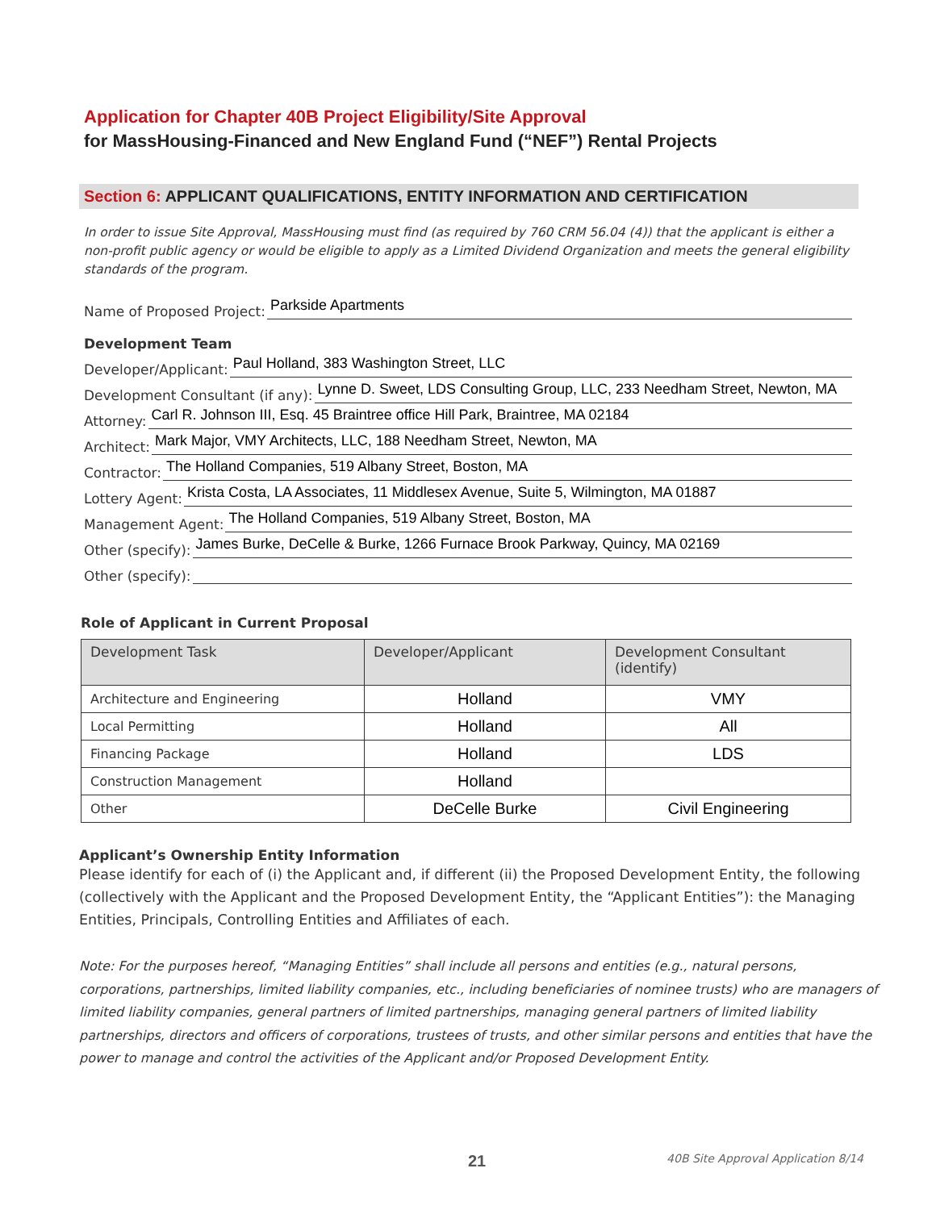Application for Chapter 40B Project Eligibility/Site Approval
for MassHousing-Financed and New England Fund (“NEF”) Rental Projects
Section 6: APPLICANT QUALIFICATIONS, ENTITY INFORMATION AND CERTIFICATION
In order to issue Site Approval, MassHousing must find (as required by 760 CRM 56.04 (4)) that the applicant is either a non-profit public agency or would be eligible to apply as a Limited Dividend Organization and meets the general eligibility standards of the program.
Name of Proposed Project: Parkside Apartments
Development Team
Developer/Applicant: Paul Holland, 383 Washington Street, LLC
Development Consultant (if any): Lynne D. Sweet, LDS Consulting Group, LLC, 233 Needham Street, Newton, MA
Attorney: Carl R. Johnson III, Esq. 45 Braintree office Hill Park, Braintree, MA 02184
Architect: Mark Major, VMY Architects, LLC, 188 Needham Street, Newton, MA
Contractor: The Holland Companies, 519 Albany Street, Boston, MA
Lottery Agent: Krista Costa, LA Associates, 11 Middlesex Avenue, Suite 5, Wilmington, MA 01887
Management Agent: The Holland Companies, 519 Albany Street, Boston, MA
Other (specify): James Burke, DeCelle & Burke, 1266 Furnace Brook Parkway, Quincy, MA 02169
Other (specify):
Role of Applicant in Current Proposal
| Development Task | Developer/Applicant | Development Consultant (identify) |
| --- | --- | --- |
| Architecture and Engineering | Holland | VMY |
| Local Permitting | Holland | All |
| Financing Package | Holland | LDS |
| Construction Management | Holland | |
| Other | DeCelle Burke | Civil Engineering |
Applicant’s Ownership Entity Information
Please identify for each of (i) the Applicant and, if different (ii) the Proposed Development Entity, the following (collectively with the Applicant and the Proposed Development Entity, the “Applicant Entities”): the Managing Entities, Principals, Controlling Entities and Affiliates of each.
Note: For the purposes hereof, “Managing Entities” shall include all persons and entities (e.g., natural persons, corporations, partnerships, limited liability companies, etc., including beneficiaries of nominee trusts) who are managers of limited liability companies, general partners of limited partnerships, managing general partners of limited liability partnerships, directors and officers of corporations, trustees of trusts, and other similar persons and entities that have the power to manage and control the activities of the Applicant and/or Proposed Development Entity.
21 40B Site Approval Application 8/14